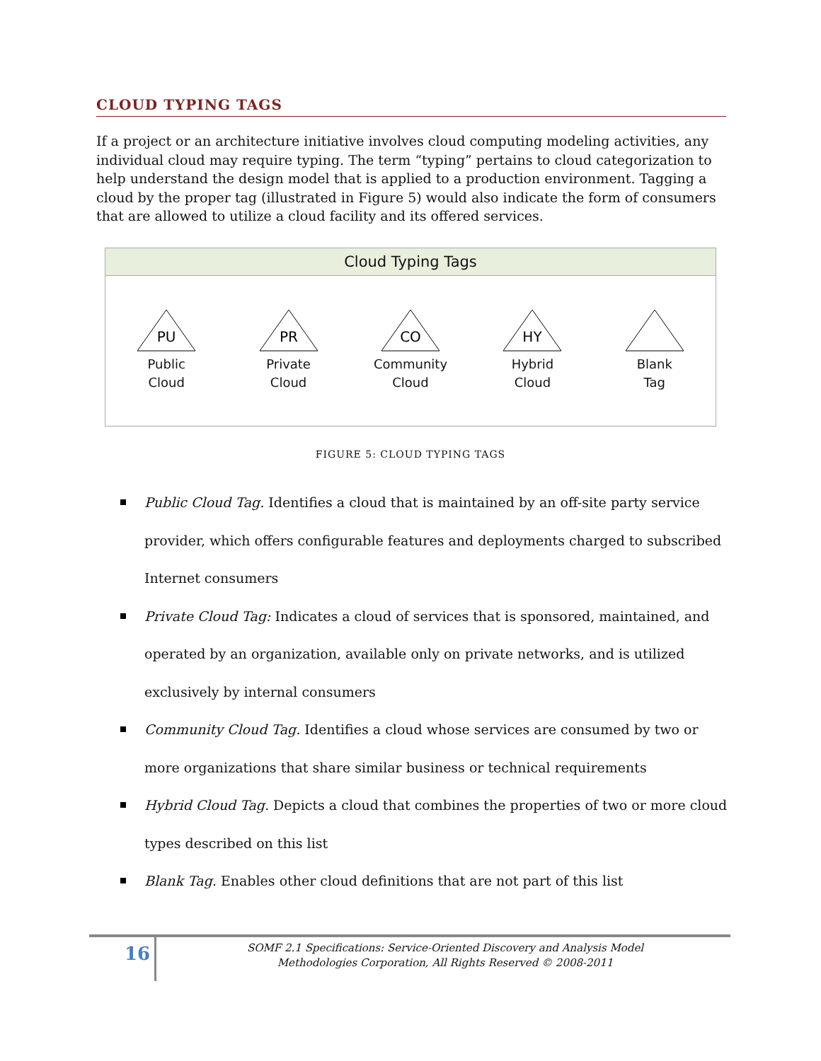CLOUD TYPING TAGS
If a project or an architecture initiative involves cloud computing modeling activities, any individual cloud may require typing. The term “typing” pertains to cloud categorization to help understand the design model that is applied to a production environment. Tagging a cloud by the proper tag (illustrated in Figure 5) would also indicate the form of consumers that are allowed to utilize a cloud facility and its offered services.
Cloud Typing Tags
PU
Public
Cloud
PR
Private
Cloud
CO
Community
Cloud
HY
Hybrid
Cloud
Blank
Tag
FIGURE 5: CLOUD TYPING TAGS
Public Cloud Tag. Identifies a cloud that is maintained by an off-site party service provider, which offers configurable features and deployments charged to subscribed Internet consumers
Private Cloud Tag: Indicates a cloud of services that is sponsored, maintained, and operated by an organization, available only on private networks, and is utilized exclusively by internal consumers
Community Cloud Tag. Identifies a cloud whose services are consumed by two or more organizations that share similar business or technical requirements
Hybrid Cloud Tag. Depicts a cloud that combines the properties of two or more cloud types described on this list
Blank Tag. Enables other cloud definitions that are not part of this list
16
SOMF 2.1 Specifications: Service-Oriented Discovery and Analysis Model
Methodologies Corporation, All Rights Reserved © 2008-2011